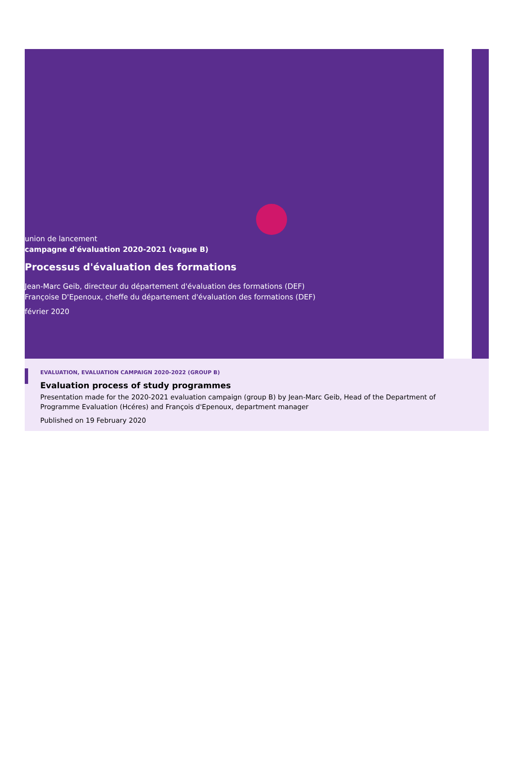union de lancement
campagne d'évaluation 2020-2021 (vague B)
Processus d'évaluation des formations
Jean-Marc Geib, directeur du département d'évaluation des formations (DEF)
Françoise D'Epenoux, cheffe du département d'évaluation des formations (DEF)
février 2020
EVALUATION, EVALUATION CAMPAIGN 2020-2022 (GROUP B)
Evaluation process of study programmes
Presentation made for the 2020-2021 evaluation campaign (group B) by Jean-Marc Geib, Head of the Department of Programme Evaluation (Hcéres) and François d'Epenoux, department manager
Published on 19 February 2020